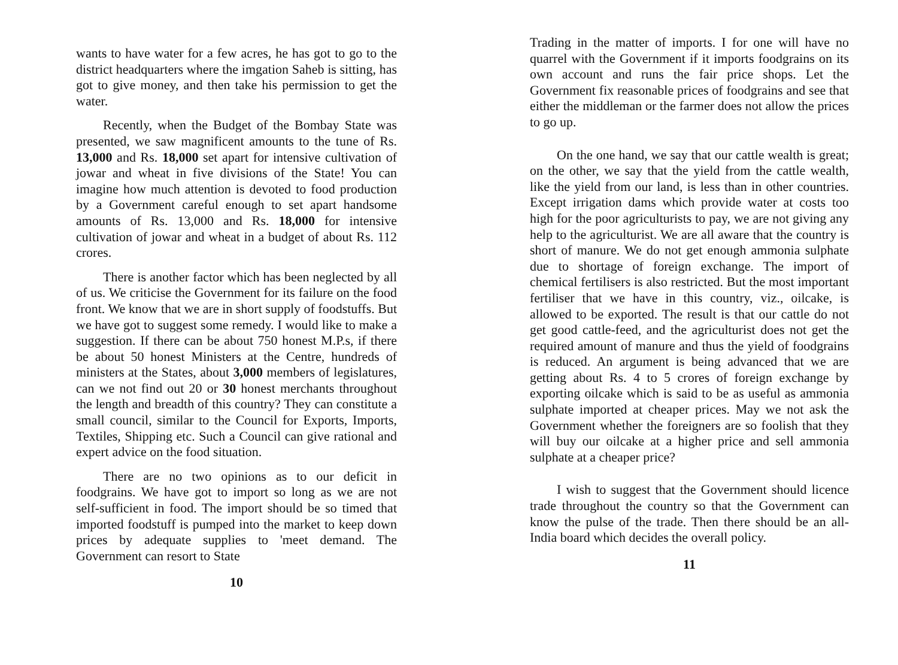wants to have water for a few acres, he has got to go to the district headquarters where the imgation Saheb is sitting, has got to give money, and then take his permission to get the water.
Recently, when the Budget of the Bombay State was presented, we saw magnificent amounts to the tune of Rs. 13,000 and Rs. 18,000 set apart for intensive cultivation of jowar and wheat in five divisions of the State! You can imagine how much attention is devoted to food production by a Government careful enough to set apart handsome amounts of Rs. 13,000 and Rs. 18,000 for intensive cultivation of jowar and wheat in a budget of about Rs. 112 crores.
There is another factor which has been neglected by all of us. We criticise the Government for its failure on the food front. We know that we are in short supply of foodstuffs. But we have got to suggest some remedy. I would like to make a suggestion. If there can be about 750 honest M.P.s, if there be about 50 honest Ministers at the Centre, hundreds of ministers at the States, about 3,000 members of legislatures, can we not find out 20 or 30 honest merchants throughout the length and breadth of this country? They can constitute a small council, similar to the Council for Exports, Imports, Textiles, Shipping etc. Such a Council can give rational and expert advice on the food situation.
There are no two opinions as to our deficit in foodgrains. We have got to import so long as we are not self-sufficient in food. The import should be so timed that imported foodstuff is pumped into the market to keep down prices by adequate supplies to 'meet demand. The Government can resort to State
10
Trading in the matter of imports. I for one will have no quarrel with the Government if it imports foodgrains on its own account and runs the fair price shops. Let the Government fix reasonable prices of foodgrains and see that either the middleman or the farmer does not allow the prices to go up.
On the one hand, we say that our cattle wealth is great; on the other, we say that the yield from the cattle wealth, like the yield from our land, is less than in other countries. Except irrigation dams which provide water at costs too high for the poor agriculturists to pay, we are not giving any help to the agriculturist. We are all aware that the country is short of manure. We do not get enough ammonia sulphate due to shortage of foreign exchange. The import of chemical fertilisers is also restricted. But the most important fertiliser that we have in this country, viz., oilcake, is allowed to be exported. The result is that our cattle do not get good cattle-feed, and the agriculturist does not get the required amount of manure and thus the yield of foodgrains is reduced. An argument is being advanced that we are getting about Rs. 4 to 5 crores of foreign exchange by exporting oilcake which is said to be as useful as ammonia sulphate imported at cheaper prices. May we not ask the Government whether the foreigners are so foolish that they will buy our oilcake at a higher price and sell ammonia sulphate at a cheaper price?
I wish to suggest that the Government should licence trade throughout the country so that the Government can know the pulse of the trade. Then there should be an all-India board which decides the overall policy.
11